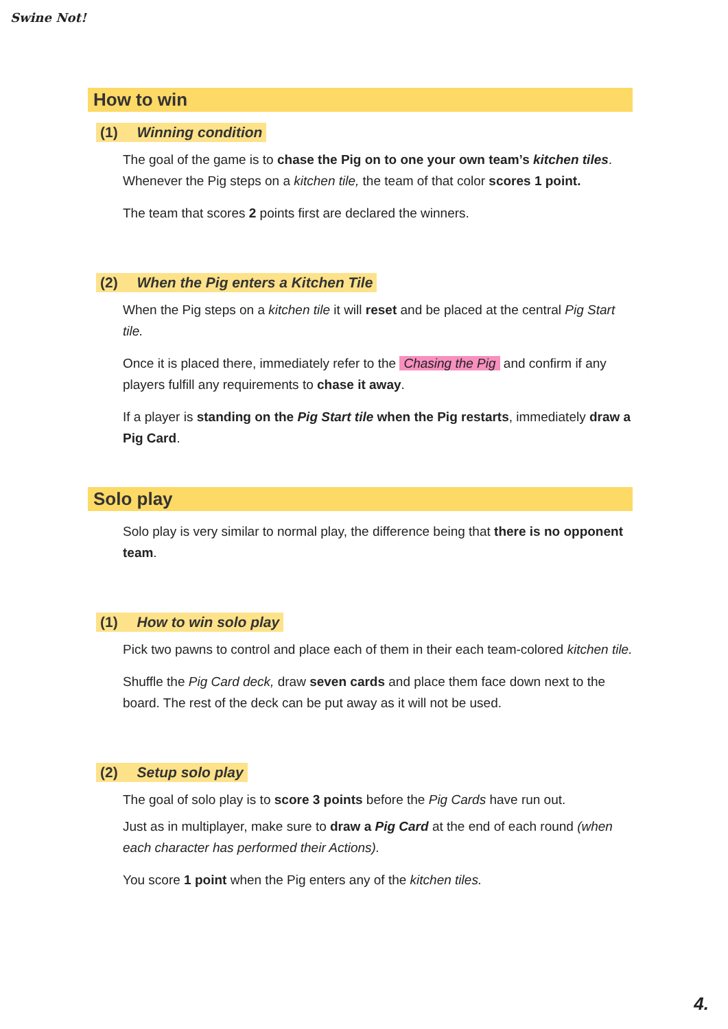Swine Not!
How to win
(1) Winning condition
The goal of the game is to chase the Pig on to one your own team’s kitchen tiles. Whenever the Pig steps on a kitchen tile, the team of that color scores 1 point.
The team that scores 2 points first are declared the winners.
(2) When the Pig enters a Kitchen Tile
When the Pig steps on a kitchen tile it will reset and be placed at the central Pig Start tile.
Once it is placed there, immediately refer to the Chasing the Pig and confirm if any players fulfill any requirements to chase it away.
If a player is standing on the Pig Start tile when the Pig restarts, immediately draw a Pig Card.
Solo play
Solo play is very similar to normal play, the difference being that there is no opponent team.
(1) How to win solo play
Pick two pawns to control and place each of them in their each team-colored kitchen tile.
Shuffle the Pig Card deck, draw seven cards and place them face down next to the board. The rest of the deck can be put away as it will not be used.
(2) Setup solo play
The goal of solo play is to score 3 points before the Pig Cards have run out.
Just as in multiplayer, make sure to draw a Pig Card at the end of each round (when each character has performed their Actions).
You score 1 point when the Pig enters any of the kitchen tiles.
4.